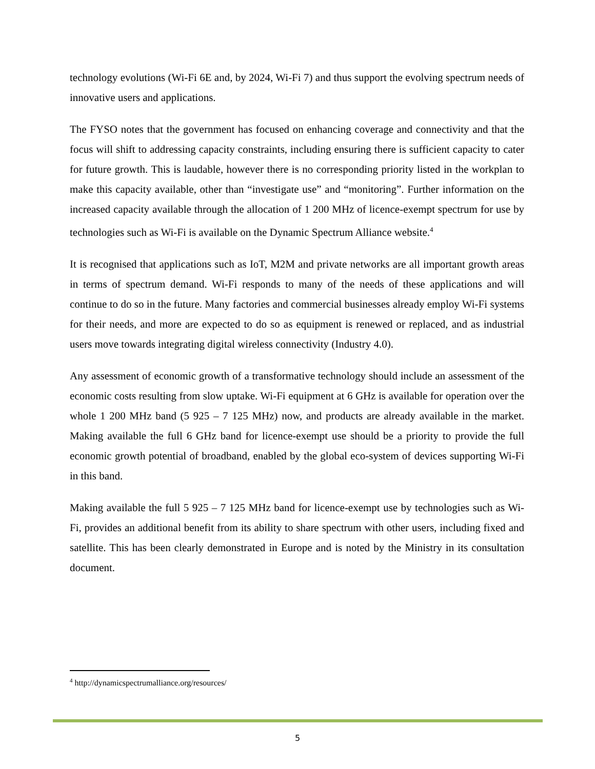technology evolutions (Wi-Fi 6E and, by 2024, Wi-Fi 7) and thus support the evolving spectrum needs of innovative users and applications.
The FYSO notes that the government has focused on enhancing coverage and connectivity and that the focus will shift to addressing capacity constraints, including ensuring there is sufficient capacity to cater for future growth. This is laudable, however there is no corresponding priority listed in the workplan to make this capacity available, other than “investigate use” and “monitoring”. Further information on the increased capacity available through the allocation of 1 200 MHz of licence-exempt spectrum for use by technologies such as Wi-Fi is available on the Dynamic Spectrum Alliance website.<sup>4</sup>
It is recognised that applications such as IoT, M2M and private networks are all important growth areas in terms of spectrum demand. Wi-Fi responds to many of the needs of these applications and will continue to do so in the future. Many factories and commercial businesses already employ Wi-Fi systems for their needs, and more are expected to do so as equipment is renewed or replaced, and as industrial users move towards integrating digital wireless connectivity (Industry 4.0).
Any assessment of economic growth of a transformative technology should include an assessment of the economic costs resulting from slow uptake. Wi-Fi equipment at 6 GHz is available for operation over the whole 1 200 MHz band (5 925 – 7 125 MHz) now, and products are already available in the market. Making available the full 6 GHz band for licence-exempt use should be a priority to provide the full economic growth potential of broadband, enabled by the global eco-system of devices supporting Wi-Fi in this band.
Making available the full 5 925 – 7 125 MHz band for licence-exempt use by technologies such as Wi-Fi, provides an additional benefit from its ability to share spectrum with other users, including fixed and satellite. This has been clearly demonstrated in Europe and is noted by the Ministry in its consultation document.
<sup>4</sup> http://dynamicspectrumalliance.org/resources/
5